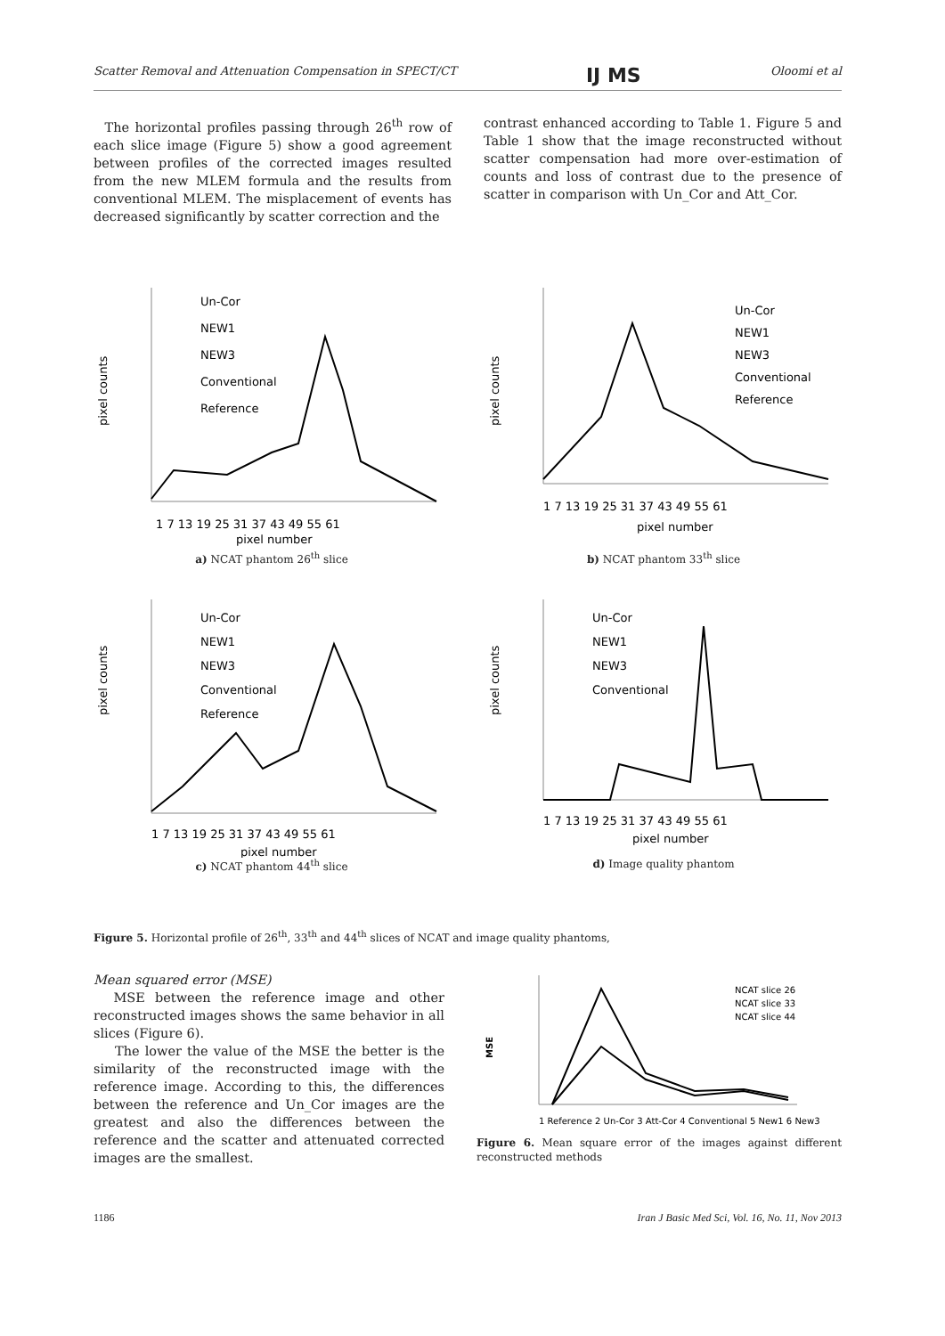Scatter Removal and Attenuation Compensation in SPECT/CT IJ MS Oloomi et al
The horizontal profiles passing through 26<sup>th</sup> row of each slice image (Figure 5) show a good agreement between profiles of the corrected images resulted from the new MLEM formula and the results from conventional MLEM. The misplacement of events has decreased significantly by scatter correction and the
contrast enhanced according to Table 1. Figure 5 and Table 1 show that the image reconstructed without scatter compensation had more over-estimation of counts and loss of contrast due to the presence of scatter in comparison with Un_Cor and Att_Cor.
pixel counts
Un-Cor
NEW1
NEW3
Conventional
Reference
1 7 13 19 25 31 37 43 49 55 61
pixel number
a) NCAT phantom 26<sup>th</sup> slice
pixel counts
Un-Cor
NEW1
NEW3
Conventional
Reference
1 7 13 19 25 31 37 43 49 55 61
pixel number
b) NCAT phantom 33<sup>th</sup> slice
pixel counts
Un-Cor
NEW1
NEW3
Conventional
Reference
1 7 13 19 25 31 37 43 49 55 61
pixel number
c) NCAT phantom 44<sup>th</sup> slice
pixel counts
Un-Cor
NEW1
NEW3
Conventional
1 7 13 19 25 31 37 43 49 55 61
pixel number
d) Image quality phantom
Figure 5. Horizontal profile of 26<sup>th</sup>, 33<sup>th</sup> and 44<sup>th</sup> slices of NCAT and image quality phantoms,
Mean squared error (MSE)
MSE between the reference image and other reconstructed images shows the same behavior in all slices (Figure 6).
The lower the value of the MSE the better is the similarity of the reconstructed image with the reference image. According to this, the differences between the reference and Un_Cor images are the greatest and also the differences between the reference and the scatter and attenuated corrected images are the smallest.
MSE
NCAT slice 26
NCAT slice 33
NCAT slice 44
1 Reference 2 Un-Cor 3 Att-Cor 4 Conventional 5 New1 6 New3
Figure 6. Mean square error of the images against different reconstructed methods
1186 Iran J Basic Med Sci, Vol. 16, No. 11, Nov 2013